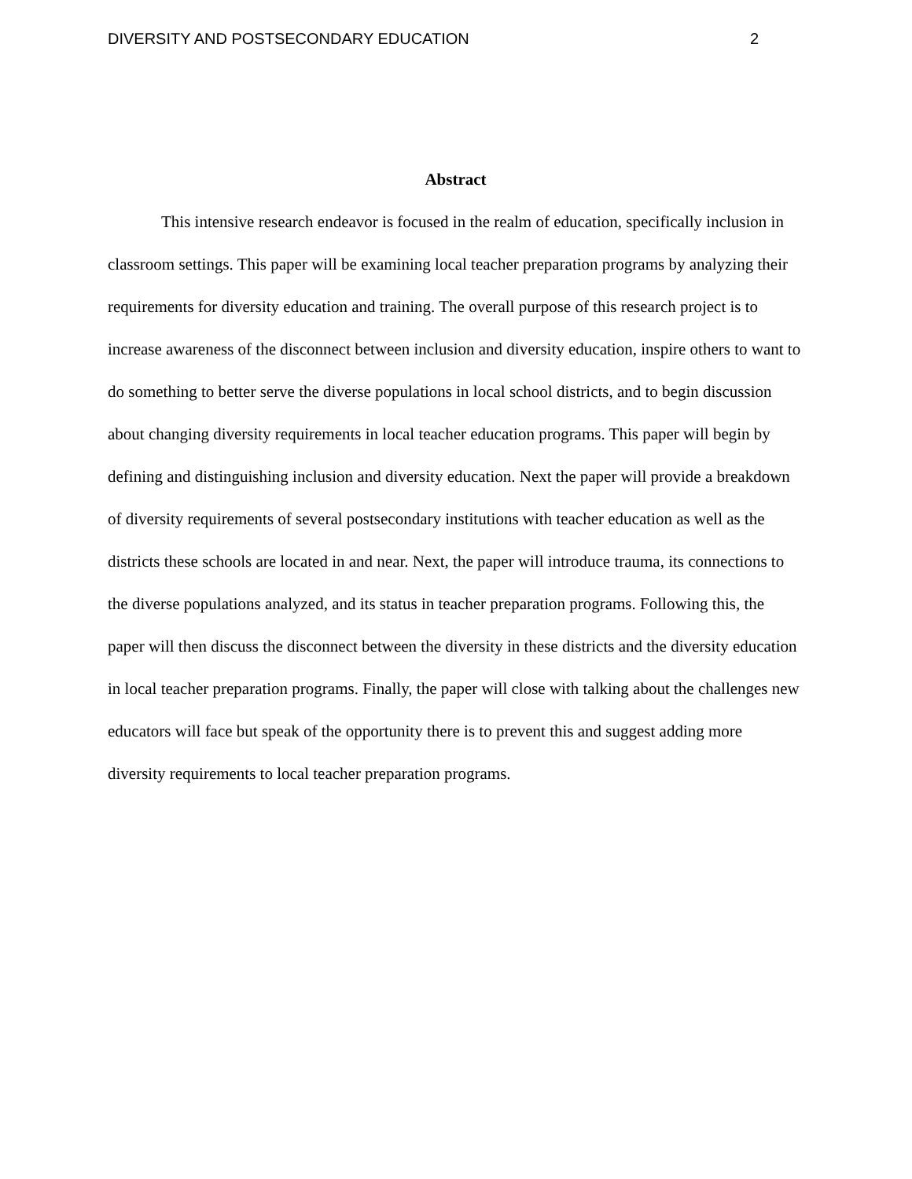DIVERSITY AND POSTSECONDARY EDUCATION 2
Abstract
This intensive research endeavor is focused in the realm of education, specifically inclusion in classroom settings. This paper will be examining local teacher preparation programs by analyzing their requirements for diversity education and training. The overall purpose of this research project is to increase awareness of the disconnect between inclusion and diversity education, inspire others to want to do something to better serve the diverse populations in local school districts, and to begin discussion about changing diversity requirements in local teacher education programs. This paper will begin by defining and distinguishing inclusion and diversity education. Next the paper will provide a breakdown of diversity requirements of several postsecondary institutions with teacher education as well as the districts these schools are located in and near. Next, the paper will introduce trauma, its connections to the diverse populations analyzed, and its status in teacher preparation programs. Following this, the paper will then discuss the disconnect between the diversity in these districts and the diversity education in local teacher preparation programs. Finally, the paper will close with talking about the challenges new educators will face but speak of the opportunity there is to prevent this and suggest adding more diversity requirements to local teacher preparation programs.